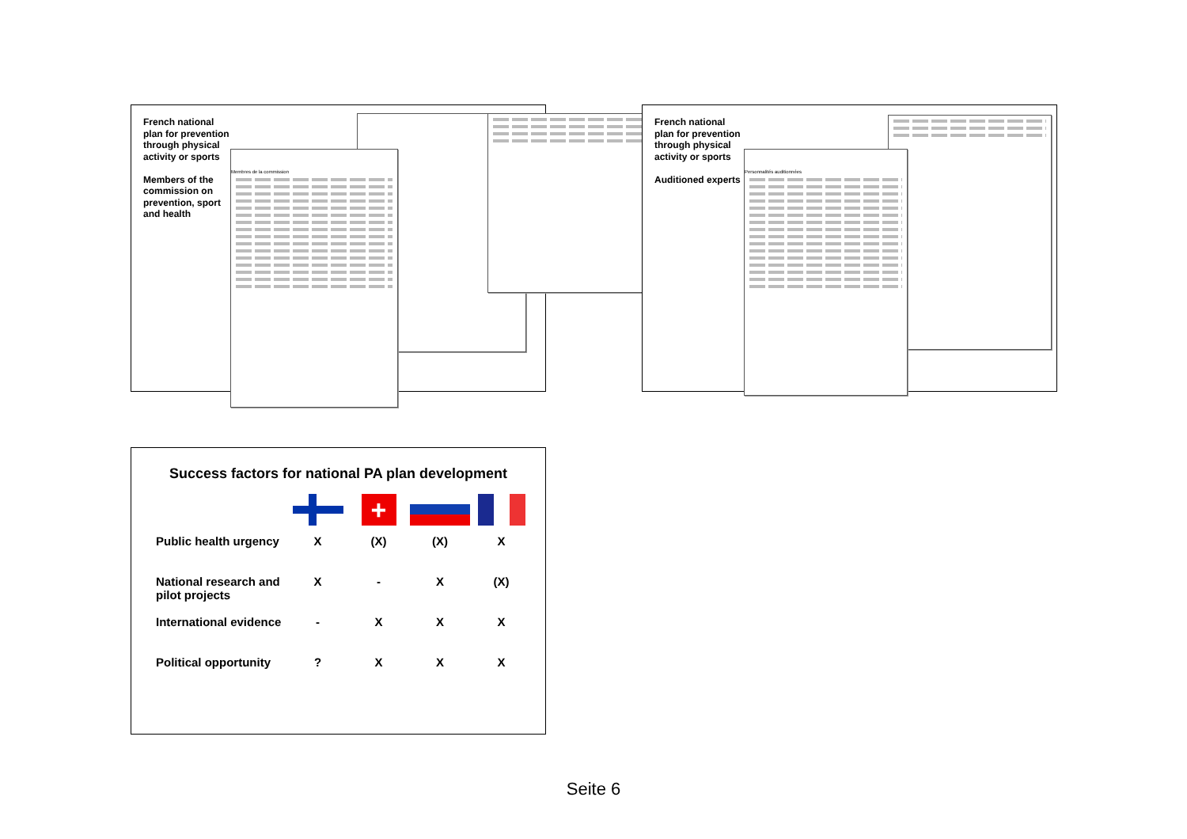French national plan for prevention through physical activity or sports
Members of the commission on prevention, sport and health
Membres de la commission
French national plan for prevention through physical activity or sports
Auditioned experts
Personnalités auditionnées
Success factors for national PA plan development
| | | + | | |
| Public health urgency | X | (X) | (X) | X |
| National research and pilot projects | X | - | X | (X) |
| International evidence | - | X | X | X |
| Political opportunity | ? | X | X | X |
Seite 6